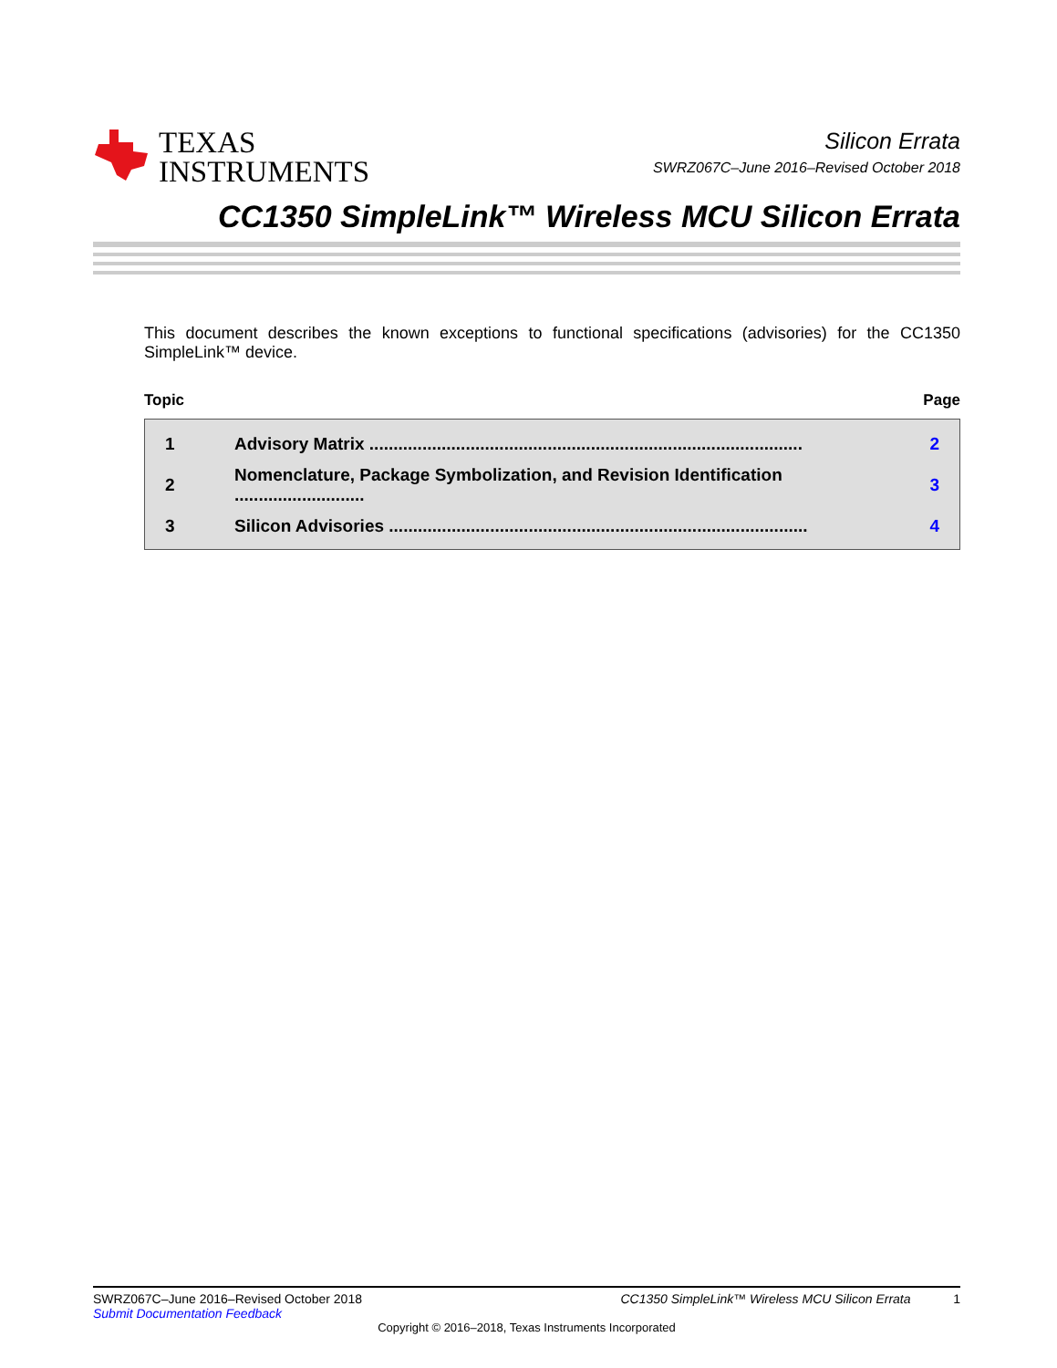TEXAS
INSTRUMENTS
Silicon Errata
SWRZ067C–June 2016–Revised October 2018
CC1350 SimpleLink™ Wireless MCU Silicon Errata
This document describes the known exceptions to functional specifications (advisories) for the CC1350 SimpleLink™ device.
Topic Page
| 1 | Advisory Matrix .......................................................................................... | 2 |
| 2 | Nomenclature, Package Symbolization, and Revision Identification ........................... | 3 |
| 3 | Silicon Advisories ....................................................................................... | 4 |
SWRZ067C–June 2016–Revised October 2018 CC1350 SimpleLink™ Wireless MCU Silicon Errata 1
Submit Documentation Feedback
Copyright © 2016–2018, Texas Instruments Incorporated